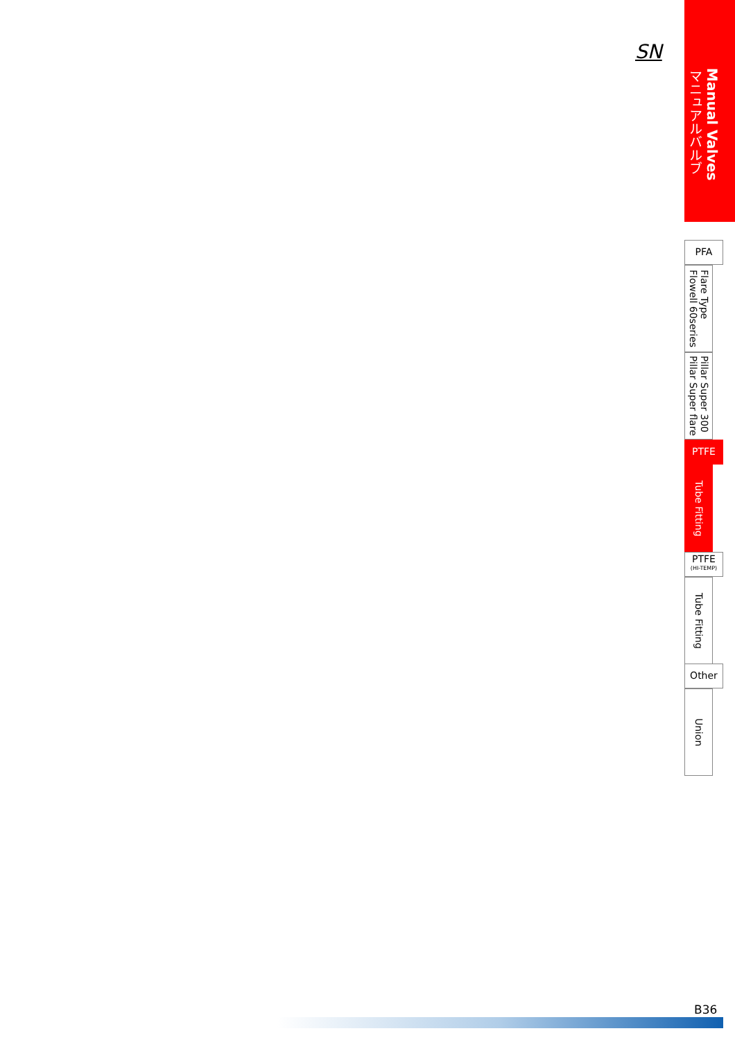SN
Manual Valves
マニュアルバルブ
PFA
Flare Type
Flowell 60series
Pillar Super 300
Pillar Super flare
PTFE
Tube Fitting
PTFE
(HI-TEMP)
Tube Fitting
Other
Union
B36